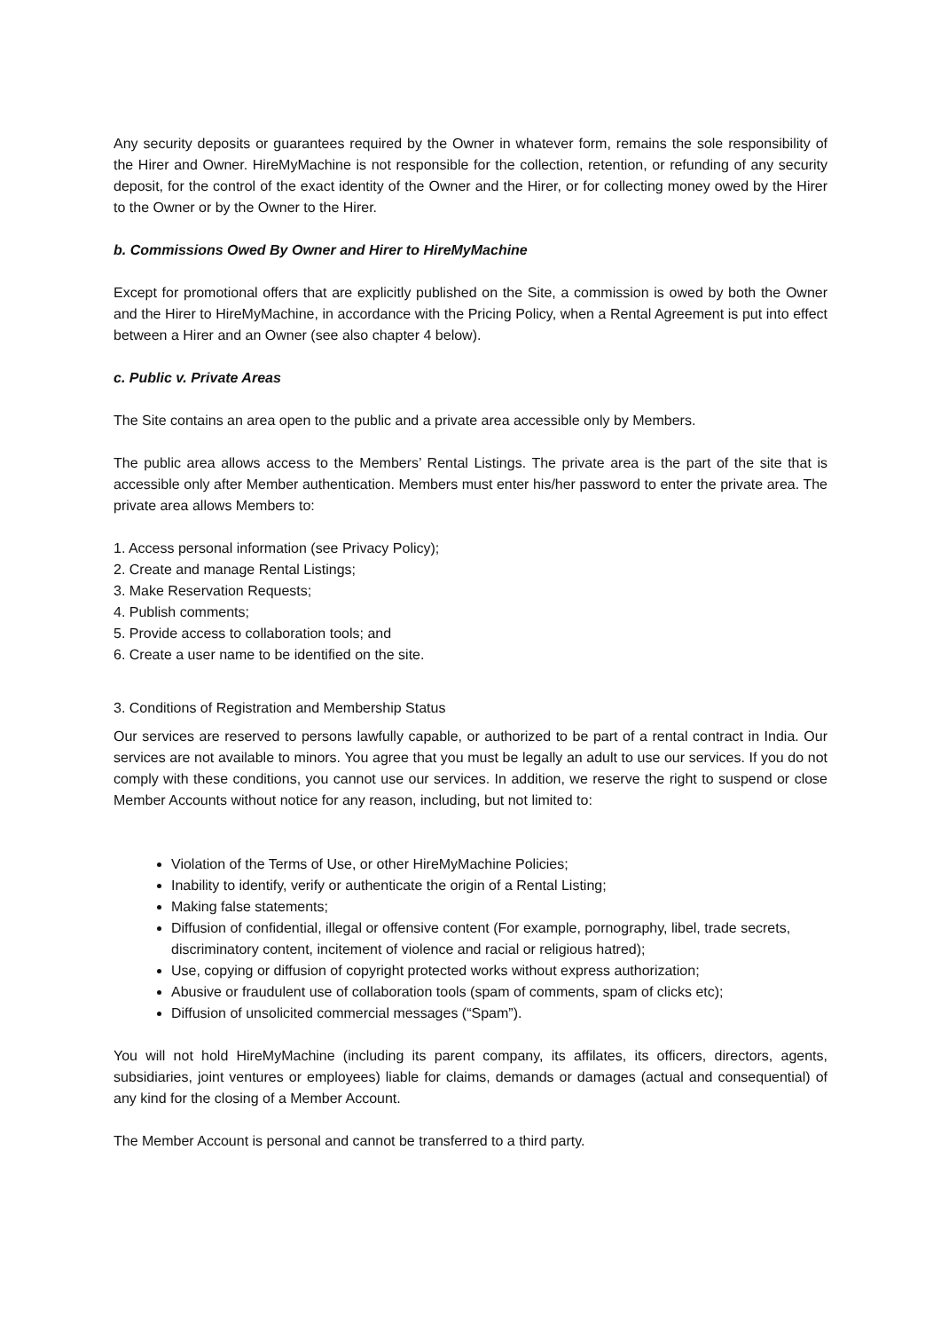Any security deposits or guarantees required by the Owner in whatever form, remains the sole responsibility of the Hirer and Owner. HireMyMachine is not responsible for the collection, retention, or refunding of any security deposit, for the control of the exact identity of the Owner and the Hirer, or for collecting money owed by the Hirer to the Owner or by the Owner to the Hirer.
b. Commissions Owed By Owner and Hirer to HireMyMachine
Except for promotional offers that are explicitly published on the Site, a commission is owed by both the Owner and the Hirer to HireMyMachine, in accordance with the Pricing Policy, when a Rental Agreement is put into effect between a Hirer and an Owner (see also chapter 4 below).
c. Public v. Private Areas
The Site contains an area open to the public and a private area accessible only by Members.
The public area allows access to the Members’ Rental Listings. The private area is the part of the site that is accessible only after Member authentication. Members must enter his/her password to enter the private area. The private area allows Members to:
1. Access personal information (see Privacy Policy);
2. Create and manage Rental Listings;
3. Make Reservation Requests;
4. Publish comments;
5. Provide access to collaboration tools; and
6. Create a user name to be identified on the site.
3. Conditions of Registration and Membership Status
Our services are reserved to persons lawfully capable, or authorized to be part of a rental contract in India. Our services are not available to minors. You agree that you must be legally an adult to use our services. If you do not comply with these conditions, you cannot use our services. In addition, we reserve the right to suspend or close Member Accounts without notice for any reason, including, but not limited to:
Violation of the Terms of Use, or other HireMyMachine Policies;
Inability to identify, verify or authenticate the origin of a Rental Listing;
Making false statements;
Diffusion of confidential, illegal or offensive content (For example, pornography, libel, trade secrets, discriminatory content, incitement of violence and racial or religious hatred);
Use, copying or diffusion of copyright protected works without express authorization;
Abusive or fraudulent use of collaboration tools (spam of comments, spam of clicks etc);
Diffusion of unsolicited commercial messages (“Spam”).
You will not hold HireMyMachine (including its parent company, its affilates, its officers, directors, agents, subsidiaries, joint ventures or employees) liable for claims, demands or damages (actual and consequential) of any kind for the closing of a Member Account.
The Member Account is personal and cannot be transferred to a third party.